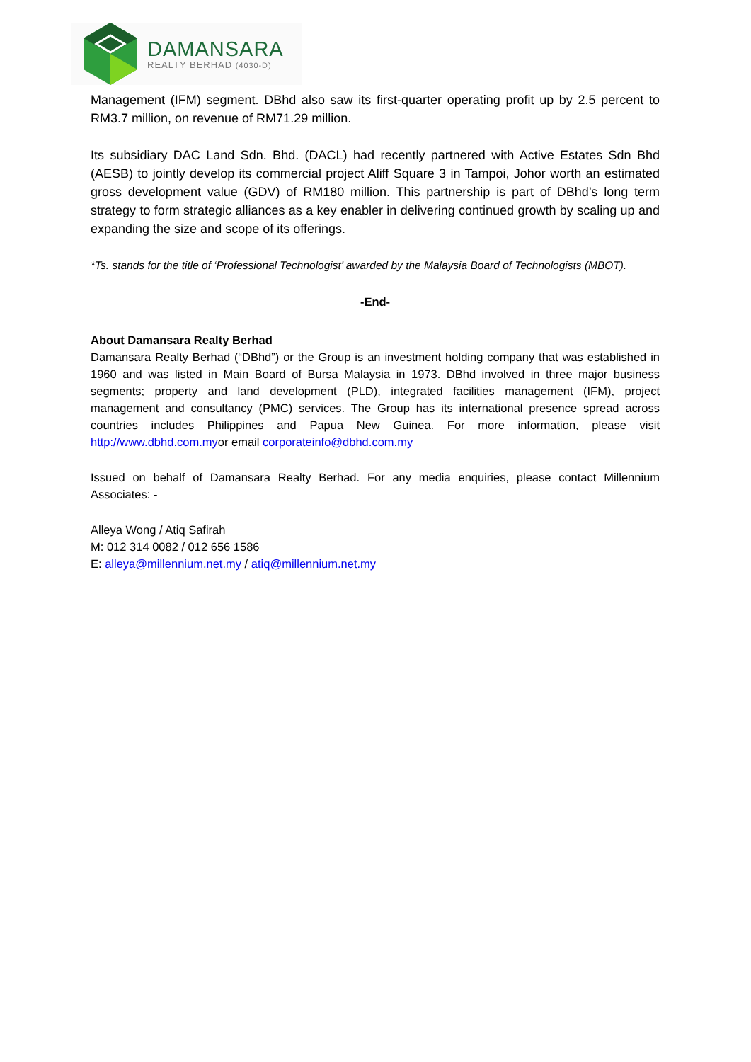DAMANSARA
REALTY BERHAD (4030-D)
Management (IFM) segment. DBhd also saw its first-quarter operating profit up by 2.5 percent to RM3.7 million, on revenue of RM71.29 million.
Its subsidiary DAC Land Sdn. Bhd. (DACL) had recently partnered with Active Estates Sdn Bhd (AESB) to jointly develop its commercial project Aliff Square 3 in Tampoi, Johor worth an estimated gross development value (GDV) of RM180 million. This partnership is part of DBhd’s long term strategy to form strategic alliances as a key enabler in delivering continued growth by scaling up and expanding the size and scope of its offerings.
*Ts. stands for the title of ‘Professional Technologist’ awarded by the Malaysia Board of Technologists (MBOT).
-End-
About Damansara Realty Berhad
Damansara Realty Berhad (“DBhd”) or the Group is an investment holding company that was established in 1960 and was listed in Main Board of Bursa Malaysia in 1973. DBhd involved in three major business segments; property and land development (PLD), integrated facilities management (IFM), project management and consultancy (PMC) services. The Group has its international presence spread across countries includes Philippines and Papua New Guinea. For more information, please visit http://www.dbhd.com.myor email corporateinfo@dbhd.com.my
Issued on behalf of Damansara Realty Berhad. For any media enquiries, please contact Millennium Associates: -
Alleya Wong / Atiq Safirah
M: 012 314 0082 / 012 656 1586
E: alleya@millennium.net.my / atiq@millennium.net.my